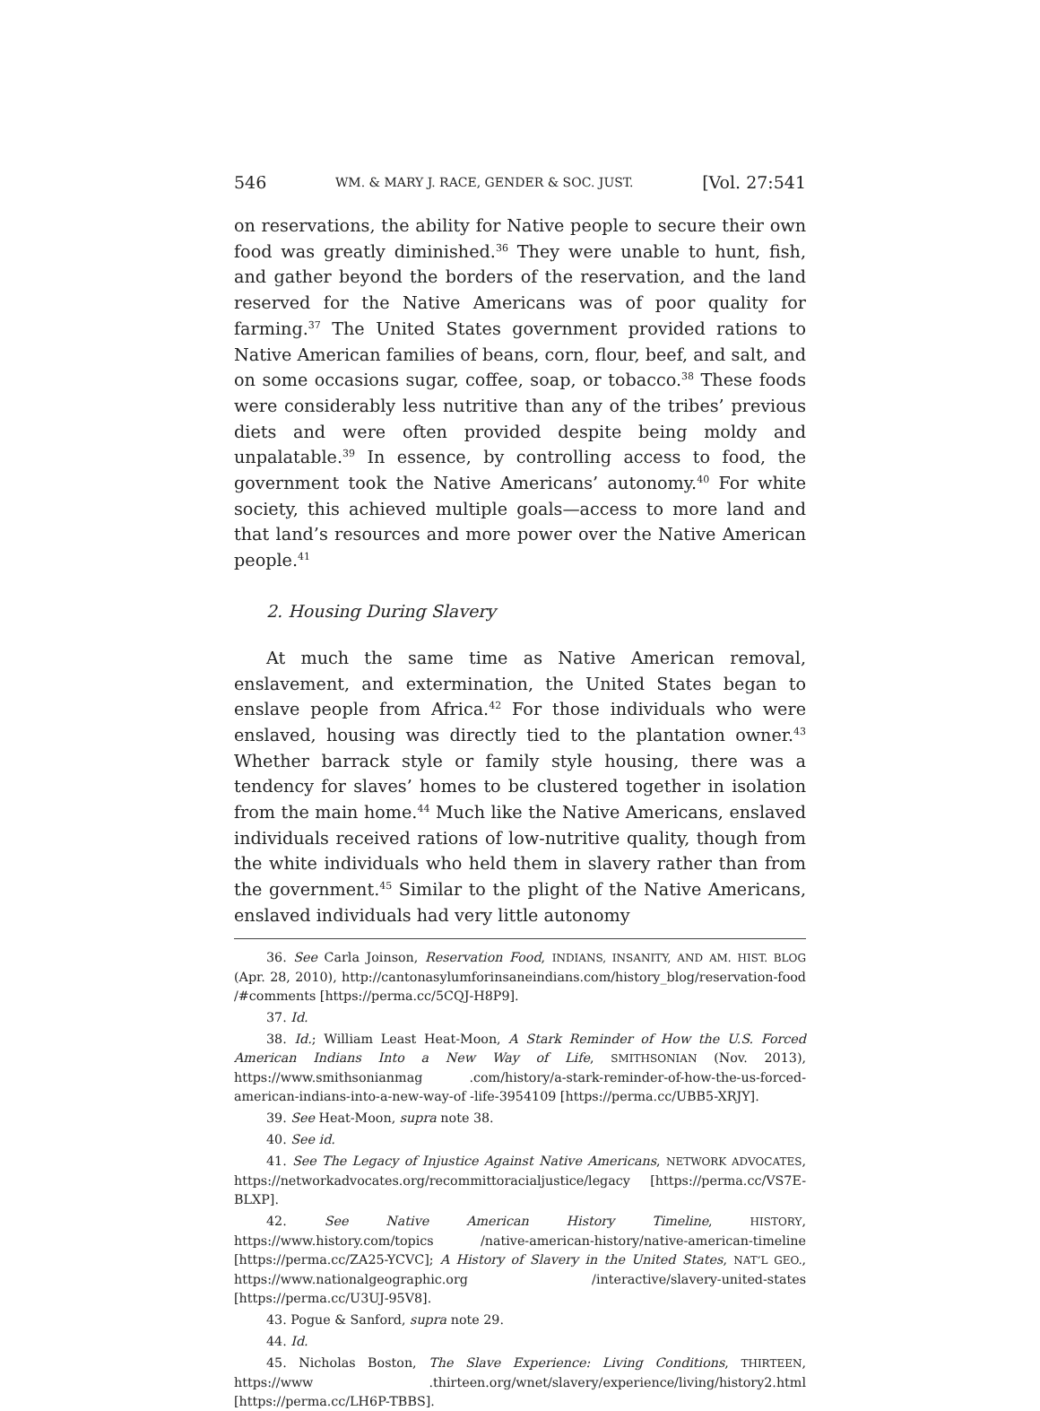546 WM. & MARY J. RACE, GENDER & SOC. JUST. [Vol. 27:541
on reservations, the ability for Native people to secure their own food was greatly diminished.<sup>36</sup> They were unable to hunt, fish, and gather beyond the borders of the reservation, and the land reserved for the Native Americans was of poor quality for farming.<sup>37</sup> The United States government provided rations to Native American families of beans, corn, flour, beef, and salt, and on some occasions sugar, coffee, soap, or tobacco.<sup>38</sup> These foods were considerably less nutritive than any of the tribes’ previous diets and were often provided despite being moldy and unpalatable.<sup>39</sup> In essence, by controlling access to food, the government took the Native Americans’ autonomy.<sup>40</sup> For white society, this achieved multiple goals—access to more land and that land’s resources and more power over the Native American people.<sup>41</sup>
2. Housing During Slavery
At much the same time as Native American removal, enslavement, and extermination, the United States began to enslave people from Africa.<sup>42</sup> For those individuals who were enslaved, housing was directly tied to the plantation owner.<sup>43</sup> Whether barrack style or family style housing, there was a tendency for slaves’ homes to be clustered together in isolation from the main home.<sup>44</sup> Much like the Native Americans, enslaved individuals received rations of low-nutritive quality, though from the white individuals who held them in slavery rather than from the government.<sup>45</sup> Similar to the plight of the Native Americans, enslaved individuals had very little autonomy
36. See Carla Joinson, Reservation Food, INDIANS, INSANITY, AND AM. HIST. BLOG (Apr. 28, 2010), http://cantonasylumforinsaneindians.com/history_blog/reservation-food /#comments [https://perma.cc/5CQJ-H8P9].
37. Id.
38. Id.; William Least Heat-Moon, A Stark Reminder of How the U.S. Forced American Indians Into a New Way of Life, SMITHSONIAN (Nov. 2013), https://www.smithsonianmag .com/history/a-stark-reminder-of-how-the-us-forced-american-indians-into-a-new-way-of -life-3954109 [https://perma.cc/UBB5-XRJY].
39. See Heat-Moon, supra note 38.
40. See id.
41. See The Legacy of Injustice Against Native Americans, NETWORK ADVOCATES, https://networkadvocates.org/recommittoracialjustice/legacy [https://perma.cc/VS7E-BLXP].
42. See Native American History Timeline, HISTORY, https://www.history.com/topics /native-american-history/native-american-timeline [https://perma.cc/ZA25-YCVC]; A History of Slavery in the United States, NAT’L GEO., https://www.nationalgeographic.org /interactive/slavery-united-states [https://perma.cc/U3UJ-95V8].
43. Pogue & Sanford, supra note 29.
44. Id.
45. Nicholas Boston, The Slave Experience: Living Conditions, THIRTEEN, https://www .thirteen.org/wnet/slavery/experience/living/history2.html [https://perma.cc/LH6P-TBBS].